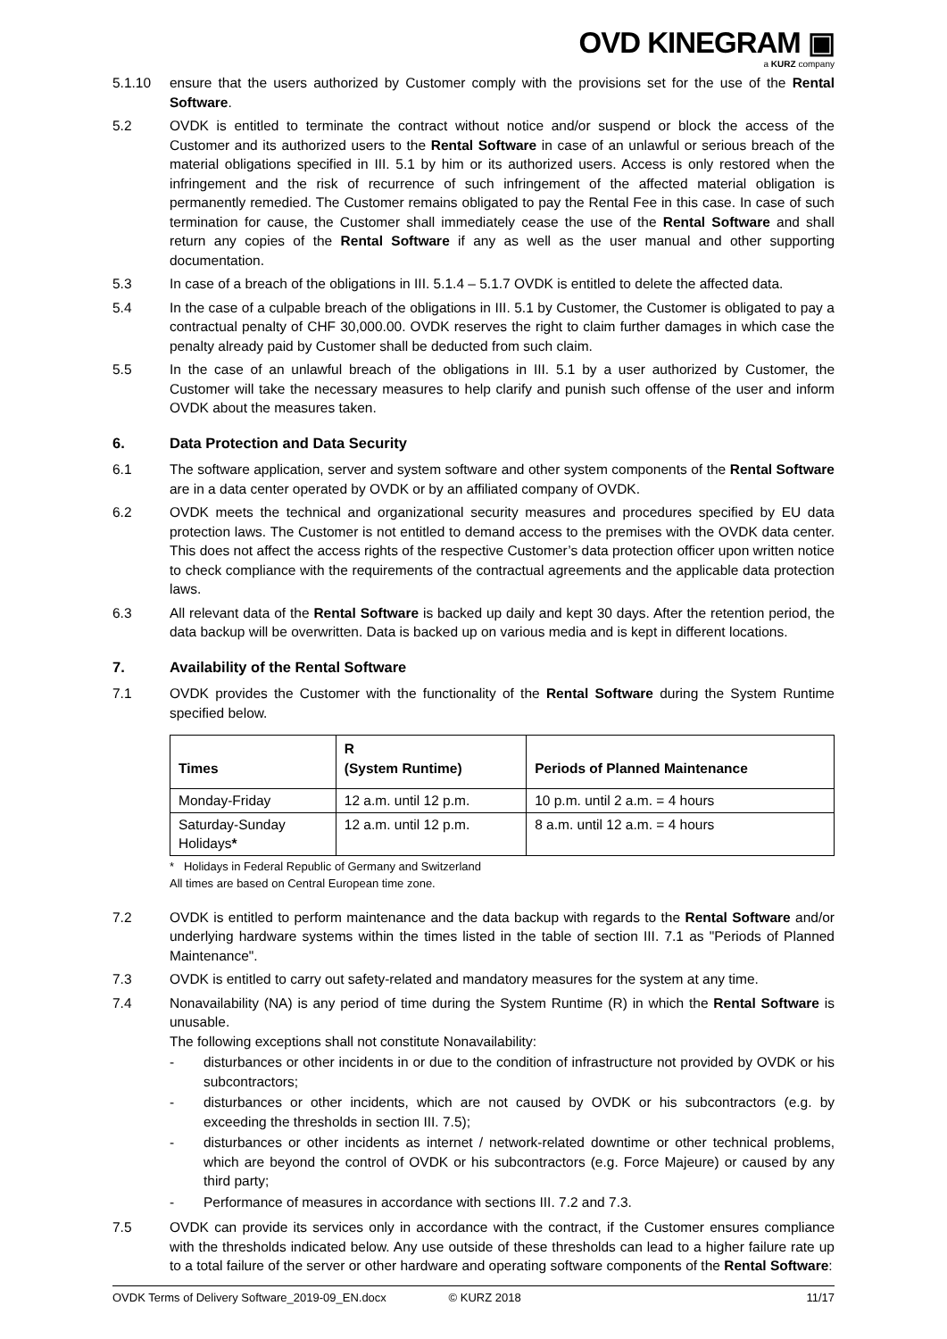OVD KINEGRAM ▣
a KURZ company
5.1.10 ensure that the users authorized by Customer comply with the provisions set for the use of the Rental Software.
5.2 OVDK is entitled to terminate the contract without notice and/or suspend or block the access of the Customer and its authorized users to the Rental Software in case of an unlawful or serious breach of the material obligations specified in III. 5.1 by him or its authorized users. Access is only restored when the infringement and the risk of recurrence of such infringement of the affected material obligation is permanently remedied. The Customer remains obligated to pay the Rental Fee in this case. In case of such termination for cause, the Customer shall immediately cease the use of the Rental Software and shall return any copies of the Rental Software if any as well as the user manual and other supporting documentation.
5.3 In case of a breach of the obligations in III. 5.1.4 – 5.1.7 OVDK is entitled to delete the affected data.
5.4 In the case of a culpable breach of the obligations in III. 5.1 by Customer, the Customer is obligated to pay a contractual penalty of CHF 30,000.00. OVDK reserves the right to claim further damages in which case the penalty already paid by Customer shall be deducted from such claim.
5.5 In the case of an unlawful breach of the obligations in III. 5.1 by a user authorized by Customer, the Customer will take the necessary measures to help clarify and punish such offense of the user and inform OVDK about the measures taken.
6. Data Protection and Data Security
6.1 The software application, server and system software and other system components of the Rental Software are in a data center operated by OVDK or by an affiliated company of OVDK.
6.2 OVDK meets the technical and organizational security measures and procedures specified by EU data protection laws. The Customer is not entitled to demand access to the premises with the OVDK data center. This does not affect the access rights of the respective Customer’s data protection officer upon written notice to check compliance with the requirements of the contractual agreements and the applicable data protection laws.
6.3 All relevant data of the Rental Software is backed up daily and kept 30 days. After the retention period, the data backup will be overwritten. Data is backed up on various media and is kept in different locations.
7. Availability of the Rental Software
7.1 OVDK provides the Customer with the functionality of the Rental Software during the System Runtime specified below.
| Times | R (System Runtime) | Periods of Planned Maintenance |
| --- | --- | --- |
| Monday-Friday | 12 a.m. until 12 p.m. | 10 p.m. until 2 a.m. = 4 hours |
| Saturday-Sunday Holidays * | 12 a.m. until 12 p.m. | 8 a.m. until 12 a.m. = 4 hours |
* Holidays in Federal Republic of Germany and Switzerland
All times are based on Central European time zone.
7.2 OVDK is entitled to perform maintenance and the data backup with regards to the Rental Software and/or underlying hardware systems within the times listed in the table of section III. 7.1 as "Periods of Planned Maintenance".
7.3 OVDK is entitled to carry out safety-related and mandatory measures for the system at any time.
7.4 Nonavailability (NA) is any period of time during the System Runtime (R) in which the Rental Software is unusable.
The following exceptions shall not constitute Nonavailability:
- disturbances or other incidents in or due to the condition of infrastructure not provided by OVDK or his subcontractors;
- disturbances or other incidents, which are not caused by OVDK or his subcontractors (e.g. by exceeding the thresholds in section III. 7.5);
- disturbances or other incidents as internet / network-related downtime or other technical problems, which are beyond the control of OVDK or his subcontractors (e.g. Force Majeure) or caused by any third party;
- Performance of measures in accordance with sections III. 7.2 and 7.3.
7.5 OVDK can provide its services only in accordance with the contract, if the Customer ensures compliance with the thresholds indicated below. Any use outside of these thresholds can lead to a higher failure rate up to a total failure of the server or other hardware and operating software components of the Rental Software:
OVDK Terms of Delivery Software_2019-09_EN.docx © KURZ 2018 11/17